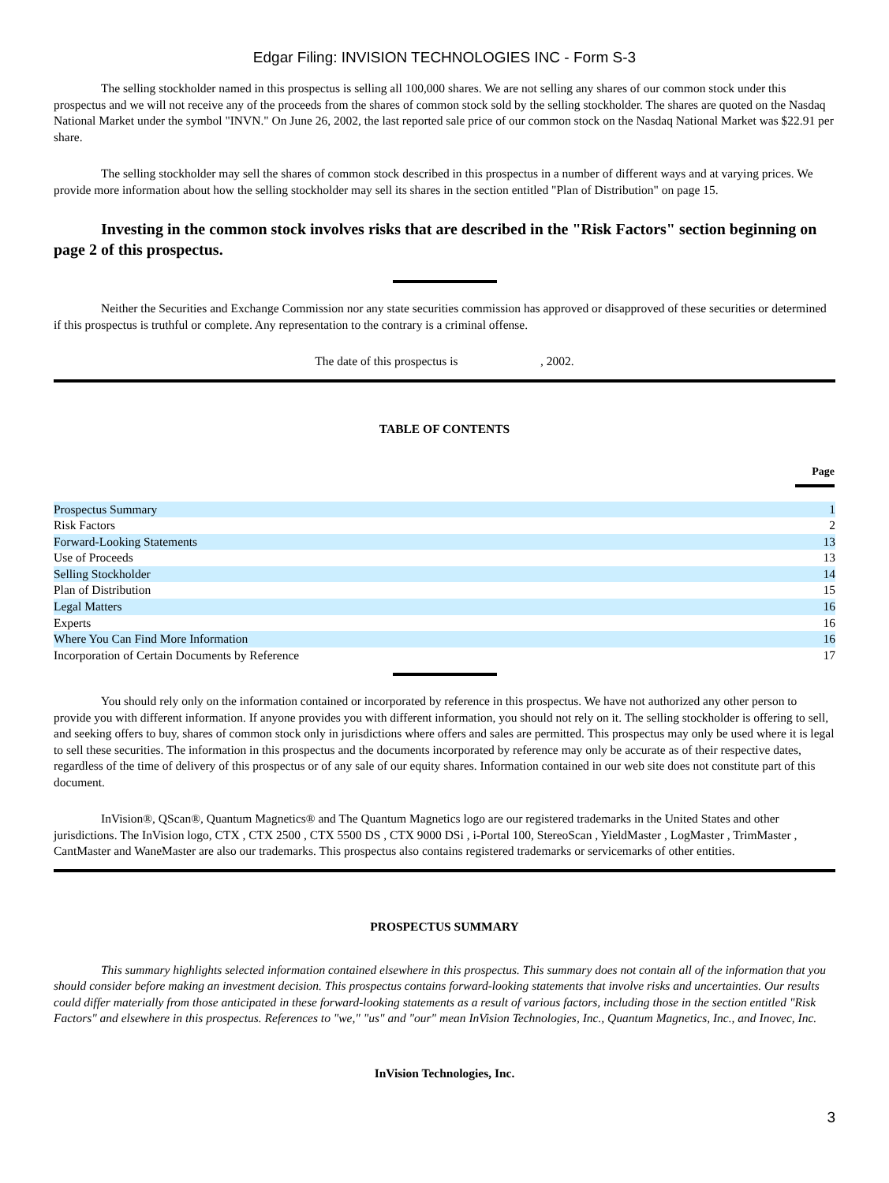Edgar Filing: INVISION TECHNOLOGIES INC - Form S-3
The selling stockholder named in this prospectus is selling all 100,000 shares. We are not selling any shares of our common stock under this prospectus and we will not receive any of the proceeds from the shares of common stock sold by the selling stockholder. The shares are quoted on the Nasdaq National Market under the symbol "INVN." On June 26, 2002, the last reported sale price of our common stock on the Nasdaq National Market was $22.91 per share.
The selling stockholder may sell the shares of common stock described in this prospectus in a number of different ways and at varying prices. We provide more information about how the selling stockholder may sell its shares in the section entitled "Plan of Distribution" on page 15.
Investing in the common stock involves risks that are described in the "Risk Factors" section beginning on page 2 of this prospectus.
Neither the Securities and Exchange Commission nor any state securities commission has approved or disapproved of these securities or determined if this prospectus is truthful or complete. Any representation to the contrary is a criminal offense.
The date of this prospectus is , 2002.
TABLE OF CONTENTS
| | Page |
| --- | --- |
| Prospectus Summary | 1 |
| Risk Factors | 2 |
| Forward-Looking Statements | 13 |
| Use of Proceeds | 13 |
| Selling Stockholder | 14 |
| Plan of Distribution | 15 |
| Legal Matters | 16 |
| Experts | 16 |
| Where You Can Find More Information | 16 |
| Incorporation of Certain Documents by Reference | 17 |
You should rely only on the information contained or incorporated by reference in this prospectus. We have not authorized any other person to provide you with different information. If anyone provides you with different information, you should not rely on it. The selling stockholder is offering to sell, and seeking offers to buy, shares of common stock only in jurisdictions where offers and sales are permitted. This prospectus may only be used where it is legal to sell these securities. The information in this prospectus and the documents incorporated by reference may only be accurate as of their respective dates, regardless of the time of delivery of this prospectus or of any sale of our equity shares. Information contained in our web site does not constitute part of this document.
InVision®, QScan®, Quantum Magnetics® and The Quantum Magnetics logo are our registered trademarks in the United States and other jurisdictions. The InVision logo, CTX , CTX 2500 , CTX 5500 DS , CTX 9000 DSi , i-Portal 100, StereoScan , YieldMaster , LogMaster , TrimMaster , CantMaster and WaneMaster are also our trademarks. This prospectus also contains registered trademarks or servicemarks of other entities.
PROSPECTUS SUMMARY
This summary highlights selected information contained elsewhere in this prospectus. This summary does not contain all of the information that you should consider before making an investment decision. This prospectus contains forward-looking statements that involve risks and uncertainties. Our results could differ materially from those anticipated in these forward-looking statements as a result of various factors, including those in the section entitled "Risk Factors" and elsewhere in this prospectus. References to "we," "us" and "our" mean InVision Technologies, Inc., Quantum Magnetics, Inc., and Inovec, Inc.
InVision Technologies, Inc.
3